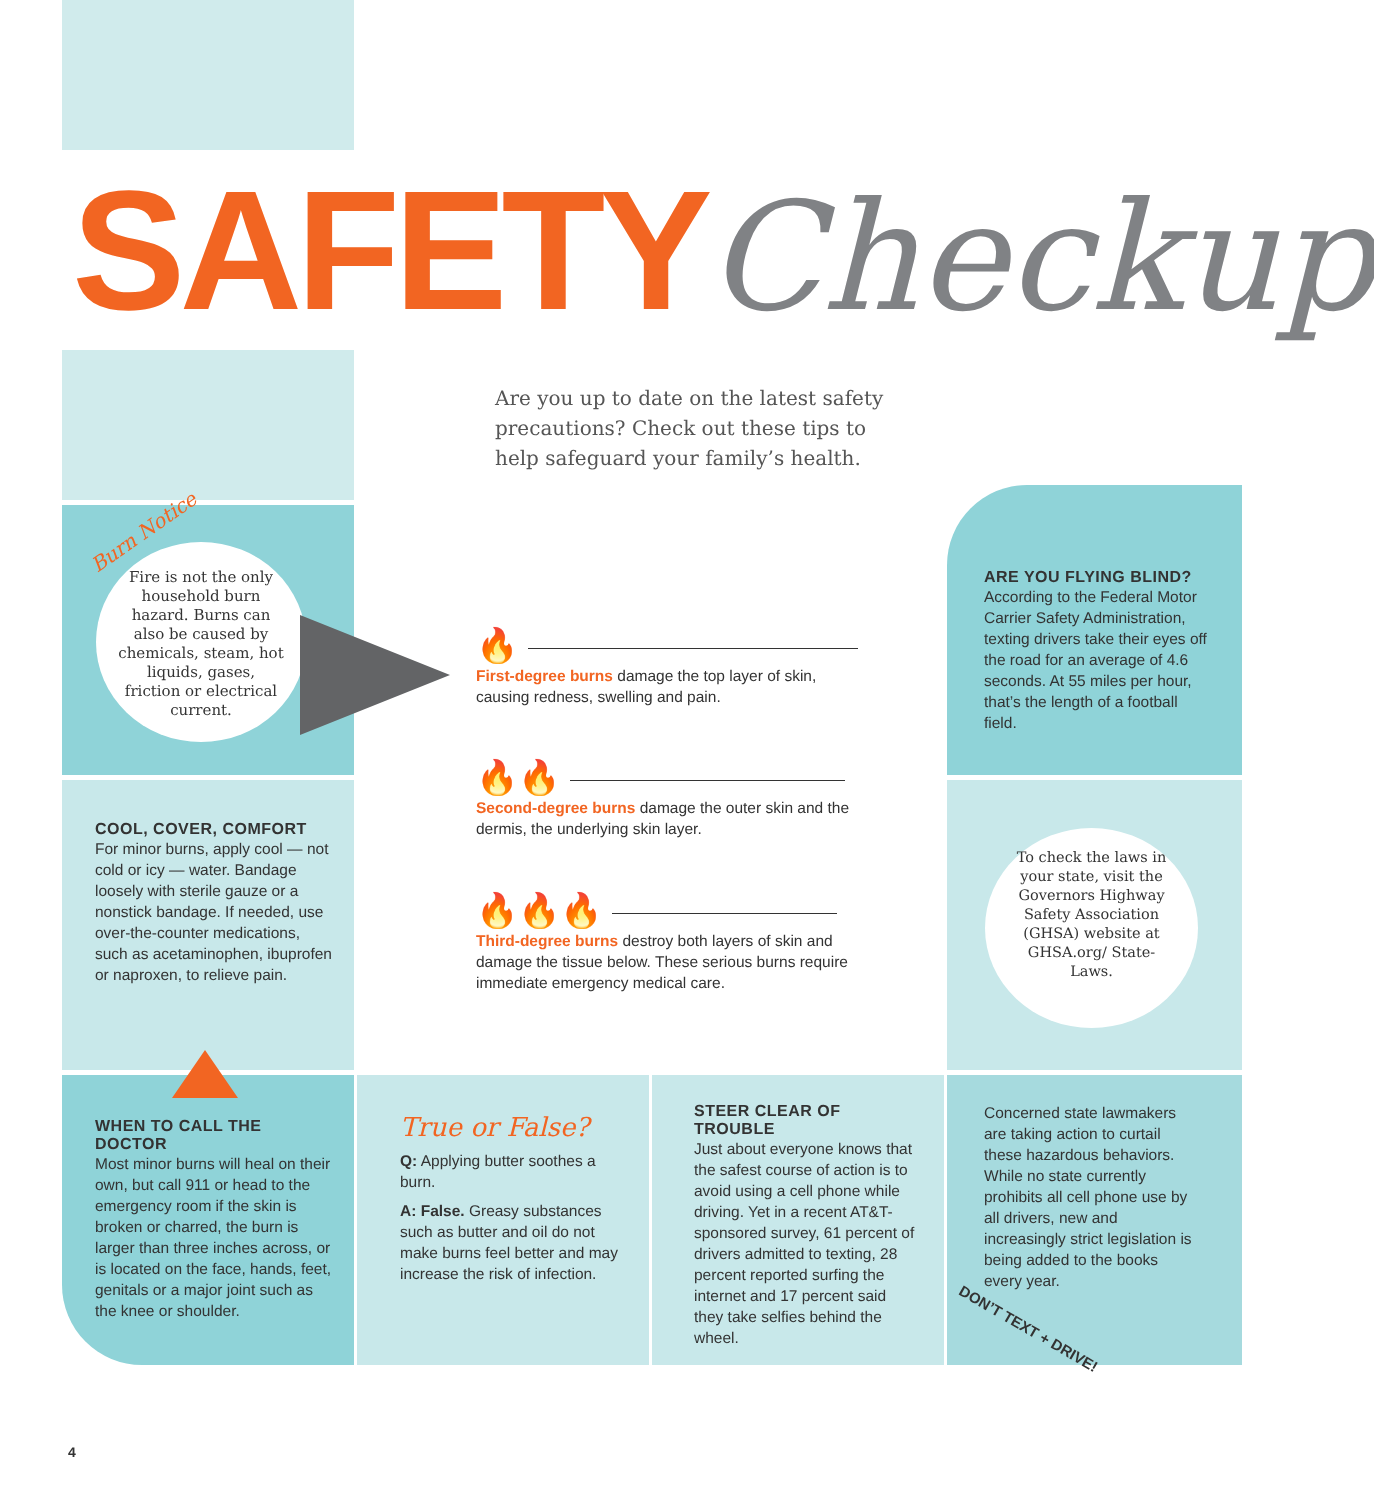SAFETY Checkup
Are you up to date on the latest safety precautions? Check out these tips to help safeguard your family’s health.
Burn Notice
Fire is not the only household burn hazard. Burns can also be caused by chemicals, steam, hot liquids, gases, friction or electrical current.
COOL, COVER, COMFORT
For minor burns, apply cool — not cold or icy — water. Bandage loosely with sterile gauze or a nonstick bandage. If needed, use over-the-counter medications, such as acetaminophen, ibuprofen or naproxen, to relieve pain.
WHEN TO CALL THE DOCTOR
Most minor burns will heal on their own, but call 911 or head to the emergency room if the skin is broken or charred, the burn is larger than three inches across, or is located on the face, hands, feet, genitals or a major joint such as the knee or shoulder.
🔥
First-degree burns damage the top layer of skin, causing redness, swelling and pain.
🔥🔥
Second-degree burns damage the outer skin and the dermis, the underlying skin layer.
🔥🔥🔥
Third-degree burns destroy both layers of skin and damage the tissue below. These serious burns require immediate emergency medical care.
ARE YOU FLYING BLIND?
According to the Federal Motor Carrier Safety Administration, texting drivers take their eyes off the road for an average of 4.6 seconds. At 55 miles per hour, that’s the length of a football field.
To check the laws in your state, visit the Governors Highway Safety Association (GHSA) website at GHSA.org/ State-Laws.
True or False?
Q: Applying butter soothes a burn.
A: False. Greasy substances such as butter and oil do not make burns feel better and may increase the risk of infection.
STEER CLEAR OF TROUBLE
Just about everyone knows that the safest course of action is to avoid using a cell phone while driving. Yet in a recent AT&T-sponsored survey, 61 percent of drivers admitted to texting, 28 percent reported surfing the internet and 17 percent said they take selfies behind the wheel.
Concerned state lawmakers are taking action to curtail these hazardous behaviors. While no state currently prohibits all cell phone use by all drivers, new and increasingly strict legislation is being added to the books every year.
DON’T TEXT + DRIVE!
4